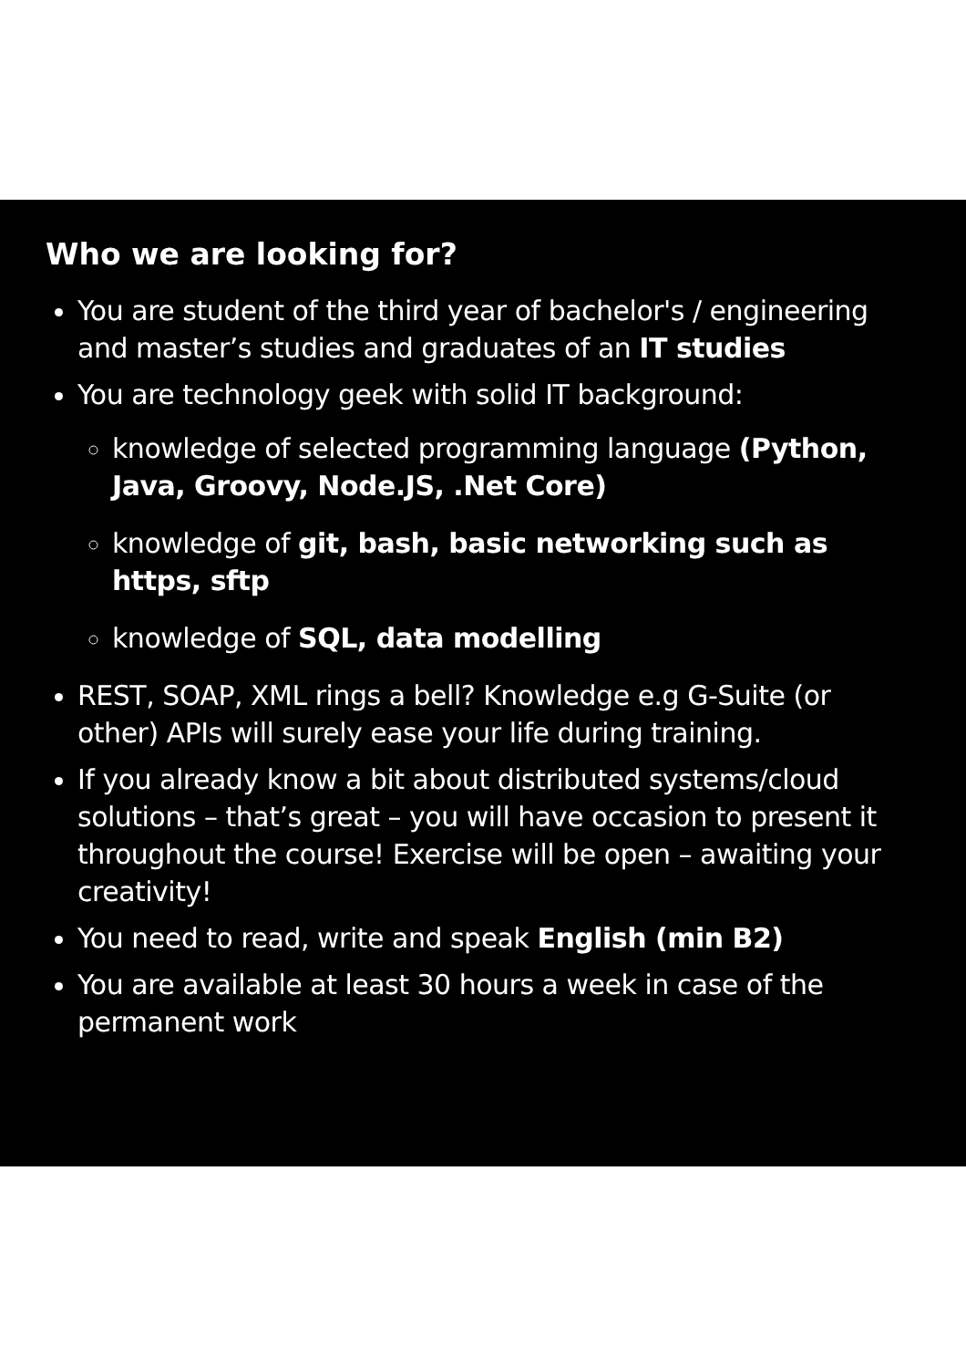Who we are looking for?
You are student of the third year of bachelor's / engineering and master’s studies and graduates of an IT studies
You are technology geek with solid IT background:
knowledge of selected programming language (Python, Java, Groovy, Node.JS, .Net Core)
knowledge of git, bash, basic networking such as https, sftp
knowledge of SQL, data modelling
REST, SOAP, XML rings a bell? Knowledge e.g G-Suite (or other) APIs will surely ease your life during training.
If you already know a bit about distributed systems/cloud solutions – that’s great – you will have occasion to present it throughout the course! Exercise will be open – awaiting your creativity!
You need to read, write and speak English (min B2)
You are available at least 30 hours a week in case of the permanent work